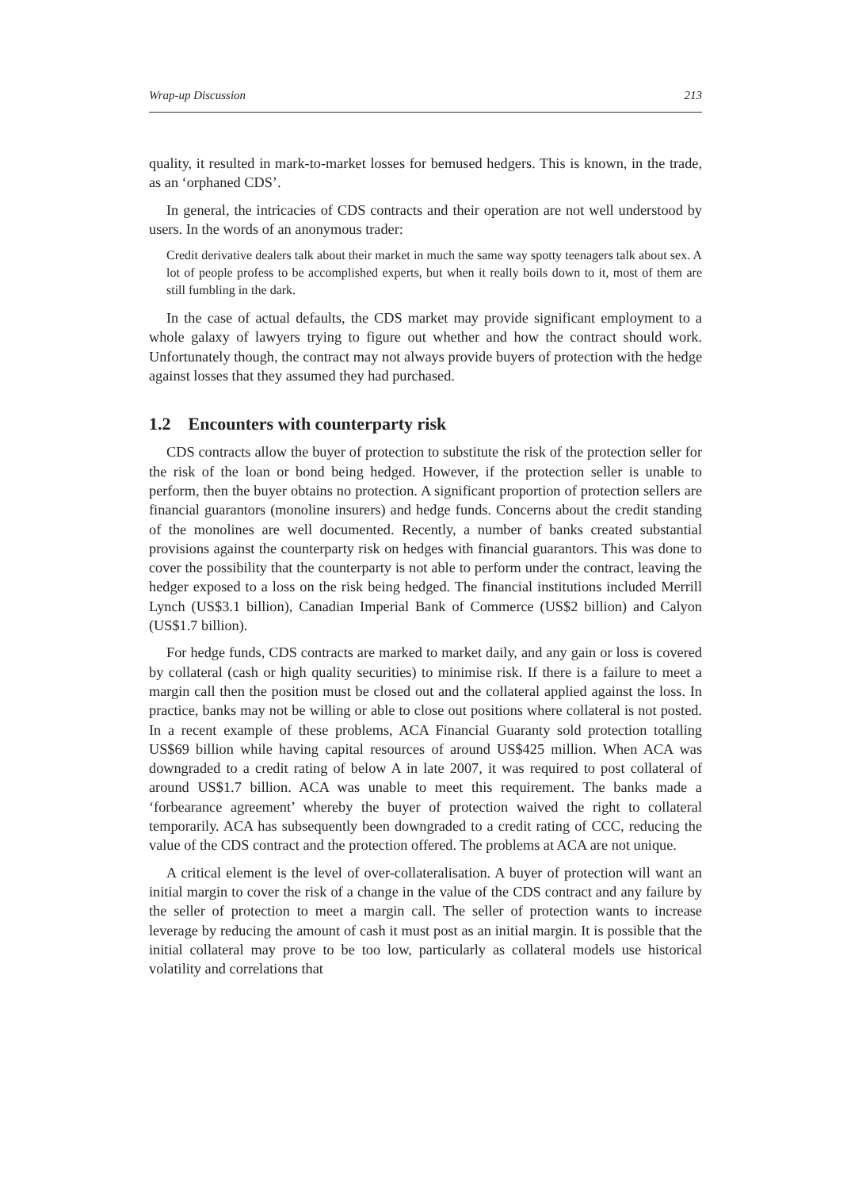Wrap-up Discussion 213
quality, it resulted in mark-to-market losses for bemused hedgers. This is known, in the trade, as an ‘orphaned CDS’.
In general, the intricacies of CDS contracts and their operation are not well understood by users. In the words of an anonymous trader:
Credit derivative dealers talk about their market in much the same way spotty teenagers talk about sex. A lot of people profess to be accomplished experts, but when it really boils down to it, most of them are still fumbling in the dark.
In the case of actual defaults, the CDS market may provide significant employment to a whole galaxy of lawyers trying to figure out whether and how the contract should work. Unfortunately though, the contract may not always provide buyers of protection with the hedge against losses that they assumed they had purchased.
1.2 Encounters with counterparty risk
CDS contracts allow the buyer of protection to substitute the risk of the protection seller for the risk of the loan or bond being hedged. However, if the protection seller is unable to perform, then the buyer obtains no protection. A significant proportion of protection sellers are financial guarantors (monoline insurers) and hedge funds. Concerns about the credit standing of the monolines are well documented. Recently, a number of banks created substantial provisions against the counterparty risk on hedges with financial guarantors. This was done to cover the possibility that the counterparty is not able to perform under the contract, leaving the hedger exposed to a loss on the risk being hedged. The financial institutions included Merrill Lynch (US$3.1 billion), Canadian Imperial Bank of Commerce (US$2 billion) and Calyon (US$1.7 billion).
For hedge funds, CDS contracts are marked to market daily, and any gain or loss is covered by collateral (cash or high quality securities) to minimise risk. If there is a failure to meet a margin call then the position must be closed out and the collateral applied against the loss. In practice, banks may not be willing or able to close out positions where collateral is not posted. In a recent example of these problems, ACA Financial Guaranty sold protection totalling US$69 billion while having capital resources of around US$425 million. When ACA was downgraded to a credit rating of below A in late 2007, it was required to post collateral of around US$1.7 billion. ACA was unable to meet this requirement. The banks made a ‘forbearance agreement’ whereby the buyer of protection waived the right to collateral temporarily. ACA has subsequently been downgraded to a credit rating of CCC, reducing the value of the CDS contract and the protection offered. The problems at ACA are not unique.
A critical element is the level of over-collateralisation. A buyer of protection will want an initial margin to cover the risk of a change in the value of the CDS contract and any failure by the seller of protection to meet a margin call. The seller of protection wants to increase leverage by reducing the amount of cash it must post as an initial margin. It is possible that the initial collateral may prove to be too low, particularly as collateral models use historical volatility and correlations that